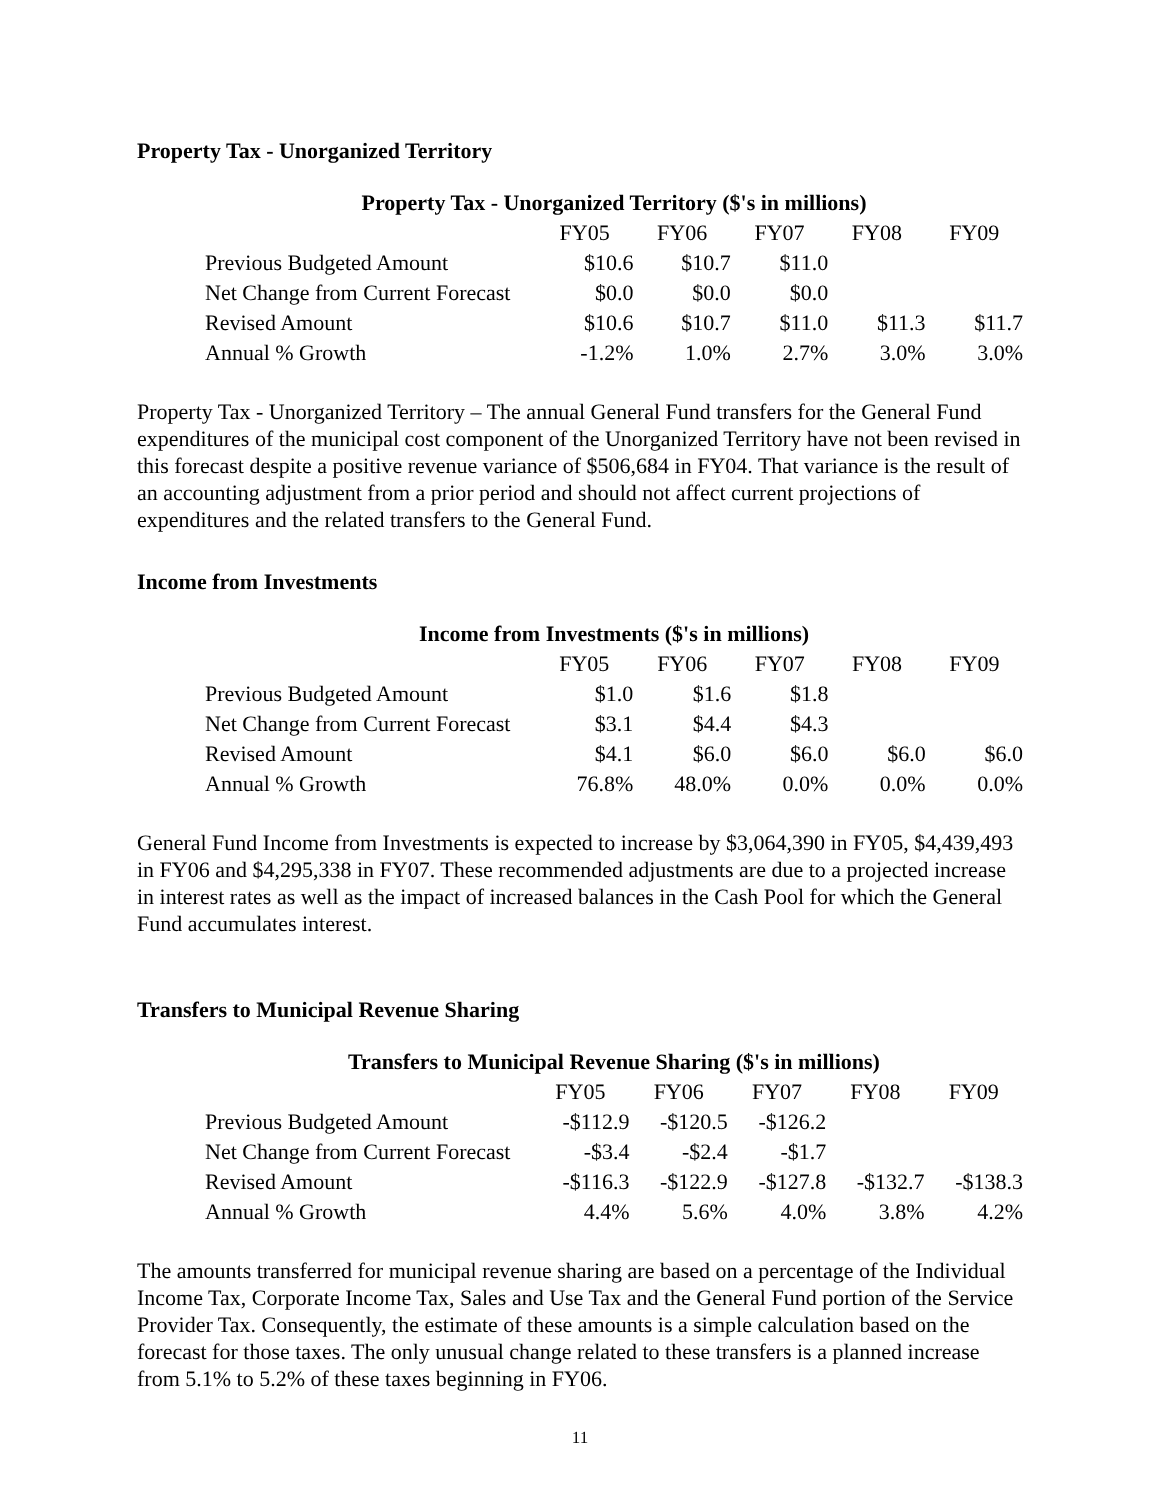Property Tax - Unorganized Territory
| Property Tax - Unorganized Territory ($'s in millions) | | | | | |
| | FY05 | FY06 | FY07 | FY08 | FY09 |
| Previous Budgeted Amount | $10.6 | $10.7 | $11.0 | | |
| Net Change from Current Forecast | $0.0 | $0.0 | $0.0 | | |
| Revised Amount | $10.6 | $10.7 | $11.0 | $11.3 | $11.7 |
| Annual % Growth | -1.2% | 1.0% | 2.7% | 3.0% | 3.0% |
Property Tax - Unorganized Territory – The annual General Fund transfers for the General Fund expenditures of the municipal cost component of the Unorganized Territory have not been revised in this forecast despite a positive revenue variance of $506,684 in FY04. That variance is the result of an accounting adjustment from a prior period and should not affect current projections of expenditures and the related transfers to the General Fund.
Income from Investments
| Income from Investments ($'s in millions) | | | | | |
| | FY05 | FY06 | FY07 | FY08 | FY09 |
| Previous Budgeted Amount | $1.0 | $1.6 | $1.8 | | |
| Net Change from Current Forecast | $3.1 | $4.4 | $4.3 | | |
| Revised Amount | $4.1 | $6.0 | $6.0 | $6.0 | $6.0 |
| Annual % Growth | 76.8% | 48.0% | 0.0% | 0.0% | 0.0% |
General Fund Income from Investments is expected to increase by $3,064,390 in FY05, $4,439,493 in FY06 and $4,295,338 in FY07. These recommended adjustments are due to a projected increase in interest rates as well as the impact of increased balances in the Cash Pool for which the General Fund accumulates interest.
Transfers to Municipal Revenue Sharing
| Transfers to Municipal Revenue Sharing ($'s in millions) | | | | | |
| | FY05 | FY06 | FY07 | FY08 | FY09 |
| Previous Budgeted Amount | -$112.9 | -$120.5 | -$126.2 | | |
| Net Change from Current Forecast | -$3.4 | -$2.4 | -$1.7 | | |
| Revised Amount | -$116.3 | -$122.9 | -$127.8 | -$132.7 | -$138.3 |
| Annual % Growth | 4.4% | 5.6% | 4.0% | 3.8% | 4.2% |
The amounts transferred for municipal revenue sharing are based on a percentage of the Individual Income Tax, Corporate Income Tax, Sales and Use Tax and the General Fund portion of the Service Provider Tax. Consequently, the estimate of these amounts is a simple calculation based on the forecast for those taxes. The only unusual change related to these transfers is a planned increase from 5.1% to 5.2% of these taxes beginning in FY06.
11